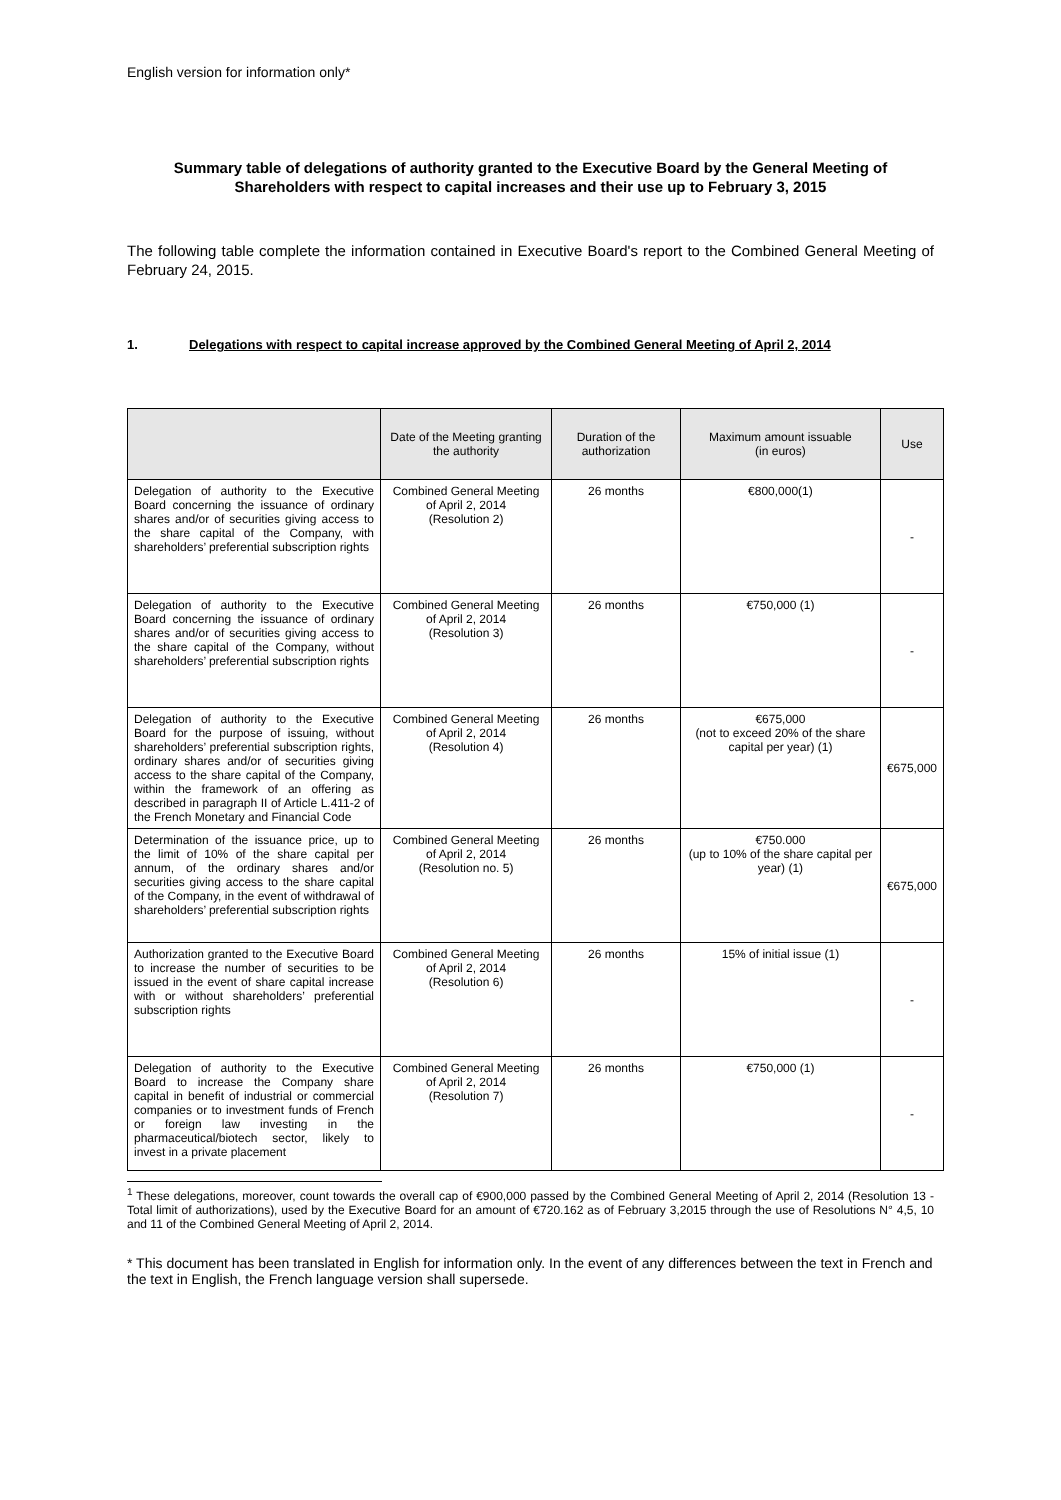English version for information only*
Summary table of delegations of authority granted to the Executive Board by the General Meeting of Shareholders with respect to capital increases and their use up to February 3, 2015
The following table complete the information contained in Executive Board's report to the Combined General Meeting of February 24, 2015.
1. Delegations with respect to capital increase approved by the Combined General Meeting of April 2, 2014
| | Date of the Meeting granting the authority | Duration of the authorization | Maximum amount issuable (in euros) | Use |
| --- | --- | --- | --- | --- |
| Delegation of authority to the Executive Board concerning the issuance of ordinary shares and/or of securities giving access to the share capital of the Company, with shareholders’ preferential subscription rights | Combined General Meeting of April 2, 2014 (Resolution 2) | 26 months | €800,000(1) | - |
| Delegation of authority to the Executive Board concerning the issuance of ordinary shares and/or of securities giving access to the share capital of the Company, without shareholders’ preferential subscription rights | Combined General Meeting of April 2, 2014 (Resolution 3) | 26 months | €750,000 (1) | - |
| Delegation of authority to the Executive Board for the purpose of issuing, without shareholders’ preferential subscription rights, ordinary shares and/or of securities giving access to the share capital of the Company, within the framework of an offering as described in paragraph II of Article L.411-2 of the French Monetary and Financial Code | Combined General Meeting of April 2, 2014 (Resolution 4) | 26 months | €675,000 (not to exceed 20% of the share capital per year) (1) | €675,000 |
| Determination of the issuance price, up to the limit of 10% of the share capital per annum, of the ordinary shares and/or securities giving access to the share capital of the Company, in the event of withdrawal of shareholders’ preferential subscription rights | Combined General Meeting of April 2, 2014 (Resolution no. 5) | 26 months | €750.000 (up to 10% of the share capital per year) (1) | €675,000 |
| Authorization granted to the Executive Board to increase the number of securities to be issued in the event of share capital increase with or without shareholders’ preferential subscription rights | Combined General Meeting of April 2, 2014 (Resolution 6) | 26 months | 15% of initial issue (1) | - |
| Delegation of authority to the Executive Board to increase the Company share capital in benefit of industrial or commercial companies or to investment funds of French or foreign law investing in the pharmaceutical/biotech sector, likely to invest in a private placement | Combined General Meeting of April 2, 2014 (Resolution 7) | 26 months | €750,000 (1) | - |
<sup>1</sup> These delegations, moreover, count towards the overall cap of €900,000 passed by the Combined General Meeting of April 2, 2014 (Resolution 13 - Total limit of authorizations), used by the Executive Board for an amount of €720.162 as of February 3,2015 through the use of Resolutions N° 4,5, 10 and 11 of the Combined General Meeting of April 2, 2014.
* This document has been translated in English for information only. In the event of any differences between the text in French and the text in English, the French language version shall supersede.